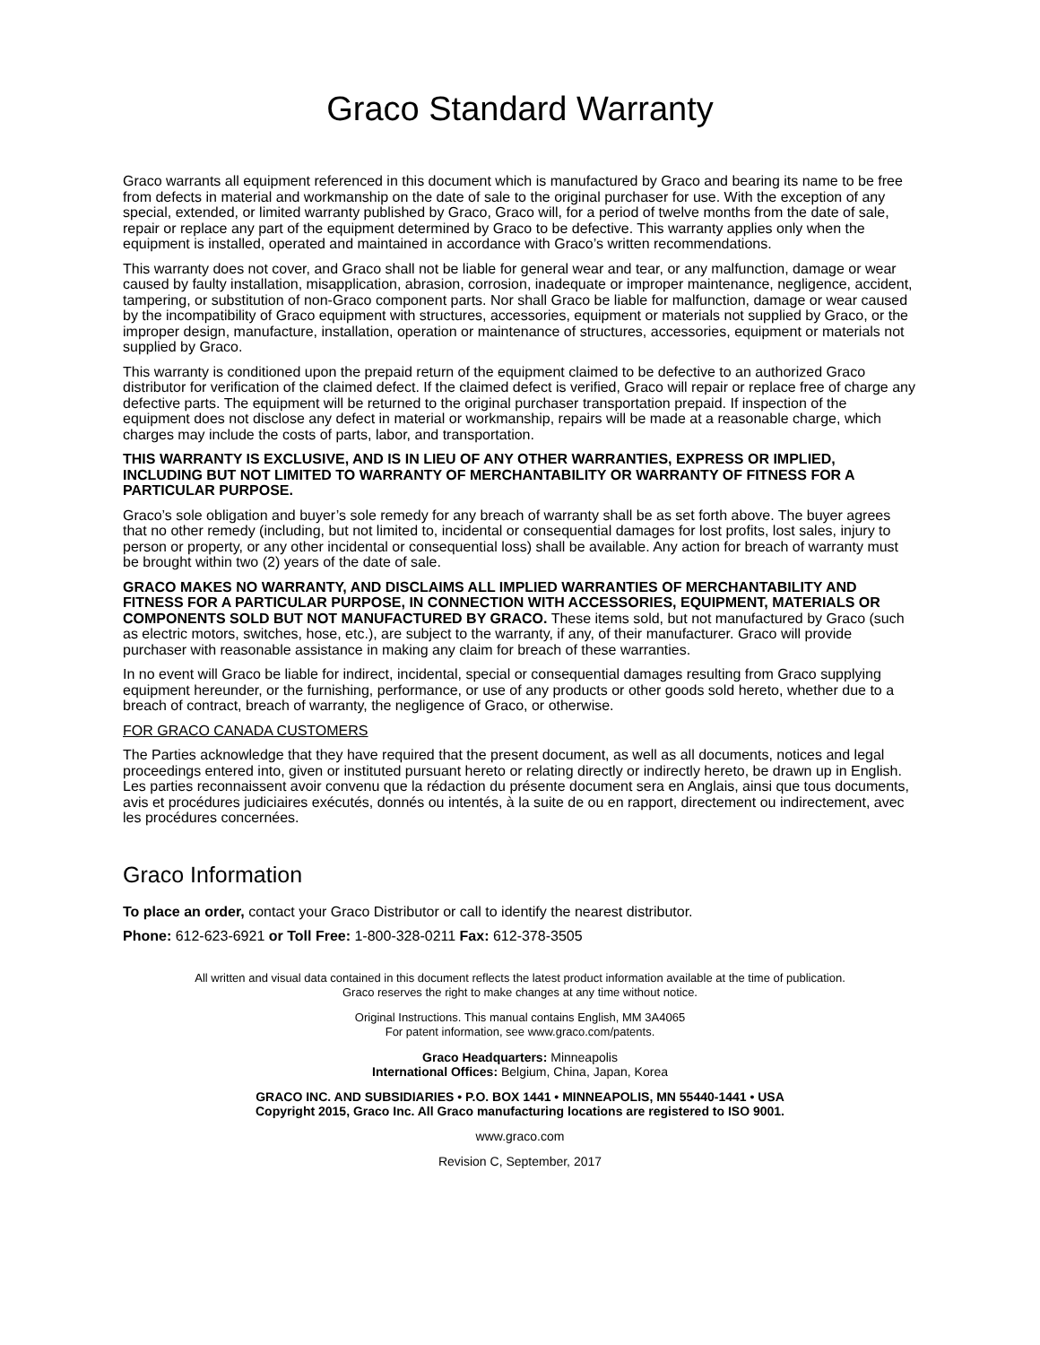Graco Standard Warranty
Graco warrants all equipment referenced in this document which is manufactured by Graco and bearing its name to be free from defects in material and workmanship on the date of sale to the original purchaser for use. With the exception of any special, extended, or limited warranty published by Graco, Graco will, for a period of twelve months from the date of sale, repair or replace any part of the equipment determined by Graco to be defective. This warranty applies only when the equipment is installed, operated and maintained in accordance with Graco’s written recommendations.
This warranty does not cover, and Graco shall not be liable for general wear and tear, or any malfunction, damage or wear caused by faulty installation, misapplication, abrasion, corrosion, inadequate or improper maintenance, negligence, accident, tampering, or substitution of non-Graco component parts. Nor shall Graco be liable for malfunction, damage or wear caused by the incompatibility of Graco equipment with structures, accessories, equipment or materials not supplied by Graco, or the improper design, manufacture, installation, operation or maintenance of structures, accessories, equipment or materials not supplied by Graco.
This warranty is conditioned upon the prepaid return of the equipment claimed to be defective to an authorized Graco distributor for verification of the claimed defect. If the claimed defect is verified, Graco will repair or replace free of charge any defective parts. The equipment will be returned to the original purchaser transportation prepaid. If inspection of the equipment does not disclose any defect in material or workmanship, repairs will be made at a reasonable charge, which charges may include the costs of parts, labor, and transportation.
THIS WARRANTY IS EXCLUSIVE, AND IS IN LIEU OF ANY OTHER WARRANTIES, EXPRESS OR IMPLIED, INCLUDING BUT NOT LIMITED TO WARRANTY OF MERCHANTABILITY OR WARRANTY OF FITNESS FOR A PARTICULAR PURPOSE.
Graco’s sole obligation and buyer’s sole remedy for any breach of warranty shall be as set forth above. The buyer agrees that no other remedy (including, but not limited to, incidental or consequential damages for lost profits, lost sales, injury to person or property, or any other incidental or consequential loss) shall be available. Any action for breach of warranty must be brought within two (2) years of the date of sale.
GRACO MAKES NO WARRANTY, AND DISCLAIMS ALL IMPLIED WARRANTIES OF MERCHANTABILITY AND FITNESS FOR A PARTICULAR PURPOSE, IN CONNECTION WITH ACCESSORIES, EQUIPMENT, MATERIALS OR COMPONENTS SOLD BUT NOT MANUFACTURED BY GRACO. These items sold, but not manufactured by Graco (such as electric motors, switches, hose, etc.), are subject to the warranty, if any, of their manufacturer. Graco will provide purchaser with reasonable assistance in making any claim for breach of these warranties.
In no event will Graco be liable for indirect, incidental, special or consequential damages resulting from Graco supplying equipment hereunder, or the furnishing, performance, or use of any products or other goods sold hereto, whether due to a breach of contract, breach of warranty, the negligence of Graco, or otherwise.
FOR GRACO CANADA CUSTOMERS
The Parties acknowledge that they have required that the present document, as well as all documents, notices and legal proceedings entered into, given or instituted pursuant hereto or relating directly or indirectly hereto, be drawn up in English. Les parties reconnaissent avoir convenu que la rédaction du présente document sera en Anglais, ainsi que tous documents, avis et procédures judiciaires exécutés, donnés ou intentés, à la suite de ou en rapport, directement ou indirectement, avec les procédures concernées.
Graco Information
To place an order, contact your Graco Distributor or call to identify the nearest distributor.
Phone: 612-623-6921 or Toll Free: 1-800-328-0211 Fax: 612-378-3505
All written and visual data contained in this document reflects the latest product information available at the time of publication.
Graco reserves the right to make changes at any time without notice.
Original Instructions. This manual contains English, MM 3A4065
For patent information, see www.graco.com/patents.
Graco Headquarters: Minneapolis
International Offices: Belgium, China, Japan, Korea
GRACO INC. AND SUBSIDIARIES • P.O. BOX 1441 • MINNEAPOLIS, MN 55440-1441 • USA
Copyright 2015, Graco Inc. All Graco manufacturing locations are registered to ISO 9001.
www.graco.com
Revision C, September, 2017